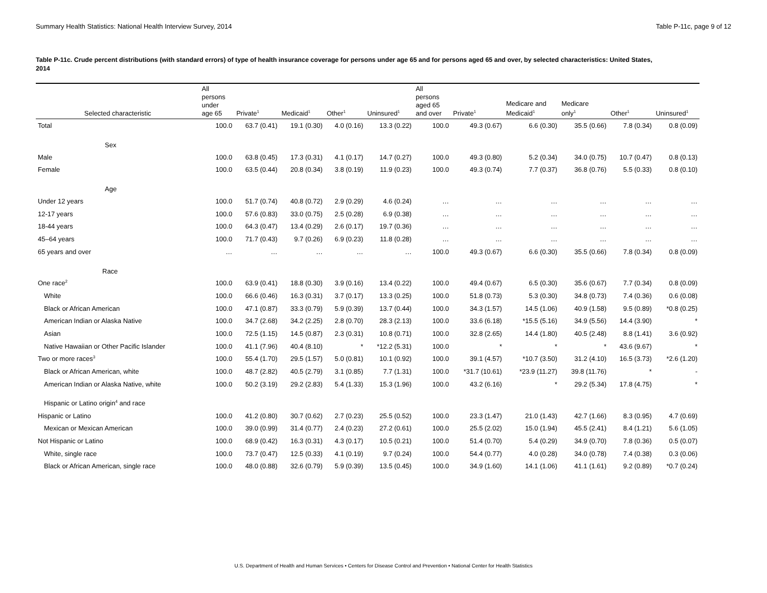Summary Health Statistics: National Health Interview Survey, 2014 Table P-11c, page 9 of 12
Table P-11c. Crude percent distributions (with standard errors) of type of health insurance coverage for persons under age 65 and for persons aged 65 and over, by selected characteristics: United States, 2014
| Selected characteristic | All persons under age 65 | Private<sup>1</sup> | Medicaid<sup>1</sup> | Other<sup>1</sup> | Uninsured<sup>1</sup> | All persons aged 65 and over | Private<sup>1</sup> | Medicare and Medicaid<sup>1</sup> | Medicare only<sup>1</sup> | Other<sup>1</sup> | Uninsured<sup>1</sup> |
| --- | --- | --- | --- | --- | --- | --- | --- | --- | --- | --- | --- |
| Total | 100.0 | 63.7 (0.41) | 19.1 (0.30) | 4.0 (0.16) | 13.3 (0.22) | 100.0 | 49.3 (0.67) | 6.6 (0.30) | 35.5 (0.66) | 7.8 (0.34) | 0.8 (0.09) |
| Sex | | | | | | | | | | | |
| Male | 100.0 | 63.8 (0.45) | 17.3 (0.31) | 4.1 (0.17) | 14.7 (0.27) | 100.0 | 49.3 (0.80) | 5.2 (0.34) | 34.0 (0.75) | 10.7 (0.47) | 0.8 (0.13) |
| Female | 100.0 | 63.5 (0.44) | 20.8 (0.34) | 3.8 (0.19) | 11.9 (0.23) | 100.0 | 49.3 (0.74) | 7.7 (0.37) | 36.8 (0.76) | 5.5 (0.33) | 0.8 (0.10) |
| Age | | | | | | | | | | | |
| Under 12 years | 100.0 | 51.7 (0.74) | 40.8 (0.72) | 2.9 (0.29) | 4.6 (0.24) | … | … | … | … | … | … |
| 12-17 years | 100.0 | 57.6 (0.83) | 33.0 (0.75) | 2.5 (0.28) | 6.9 (0.38) | … | … | … | … | … | … |
| 18-44 years | 100.0 | 64.3 (0.47) | 13.4 (0.29) | 2.6 (0.17) | 19.7 (0.36) | … | … | … | … | … | … |
| 45–64 years | 100.0 | 71.7 (0.43) | 9.7 (0.26) | 6.9 (0.23) | 11.8 (0.28) | … | … | … | … | … | … |
| 65 years and over | … | … | … | … | … | 100.0 | 49.3 (0.67) | 6.6 (0.30) | 35.5 (0.66) | 7.8 (0.34) | 0.8 (0.09) |
| Race | | | | | | | | | | | |
| One race<sup>2</sup> | 100.0 | 63.9 (0.41) | 18.8 (0.30) | 3.9 (0.16) | 13.4 (0.22) | 100.0 | 49.4 (0.67) | 6.5 (0.30) | 35.6 (0.67) | 7.7 (0.34) | 0.8 (0.09) |
| White | 100.0 | 66.6 (0.46) | 16.3 (0.31) | 3.7 (0.17) | 13.3 (0.25) | 100.0 | 51.8 (0.73) | 5.3 (0.30) | 34.8 (0.73) | 7.4 (0.36) | 0.6 (0.08) |
| Black or African American | 100.0 | 47.1 (0.87) | 33.3 (0.79) | 5.9 (0.39) | 13.7 (0.44) | 100.0 | 34.3 (1.57) | 14.5 (1.06) | 40.9 (1.58) | 9.5 (0.89) | *0.8 (0.25) |
| American Indian or Alaska Native | 100.0 | 34.7 (2.68) | 34.2 (2.25) | 2.8 (0.70) | 28.3 (2.13) | 100.0 | 33.6 (6.18) | *15.5 (5.16) | 34.9 (5.56) | 14.4 (3.90) | * |
| Asian | 100.0 | 72.5 (1.15) | 14.5 (0.87) | 2.3 (0.31) | 10.8 (0.71) | 100.0 | 32.8 (2.65) | 14.4 (1.80) | 40.5 (2.48) | 8.8 (1.41) | 3.6 (0.92) |
| Native Hawaiian or Other Pacific Islander | 100.0 | 41.1 (7.96) | 40.4 (8.10) | * | *12.2 (5.31) | 100.0 | * | * | * | 43.6 (9.67) | * |
| Two or more races<sup>3</sup> | 100.0 | 55.4 (1.70) | 29.5 (1.57) | 5.0 (0.81) | 10.1 (0.92) | 100.0 | 39.1 (4.57) | *10.7 (3.50) | 31.2 (4.10) | 16.5 (3.73) | *2.6 (1.20) |
| Black or African American, white | 100.0 | 48.7 (2.82) | 40.5 (2.79) | 3.1 (0.85) | 7.7 (1.31) | 100.0 | *31.7 (10.61) | *23.9 (11.27) | 39.8 (11.76) | * | - |
| American Indian or Alaska Native, white | 100.0 | 50.2 (3.19) | 29.2 (2.83) | 5.4 (1.33) | 15.3 (1.96) | 100.0 | 43.2 (6.16) | * | 29.2 (5.34) | 17.8 (4.75) | * |
| Hispanic or Latino origin<sup>4</sup> and race | | | | | | | | | | | |
| Hispanic or Latino | 100.0 | 41.2 (0.80) | 30.7 (0.62) | 2.7 (0.23) | 25.5 (0.52) | 100.0 | 23.3 (1.47) | 21.0 (1.43) | 42.7 (1.66) | 8.3 (0.95) | 4.7 (0.69) |
| Mexican or Mexican American | 100.0 | 39.0 (0.99) | 31.4 (0.77) | 2.4 (0.23) | 27.2 (0.61) | 100.0 | 25.5 (2.02) | 15.0 (1.94) | 45.5 (2.41) | 8.4 (1.21) | 5.6 (1.05) |
| Not Hispanic or Latino | 100.0 | 68.9 (0.42) | 16.3 (0.31) | 4.3 (0.17) | 10.5 (0.21) | 100.0 | 51.4 (0.70) | 5.4 (0.29) | 34.9 (0.70) | 7.8 (0.36) | 0.5 (0.07) |
| White, single race | 100.0 | 73.7 (0.47) | 12.5 (0.33) | 4.1 (0.19) | 9.7 (0.24) | 100.0 | 54.4 (0.77) | 4.0 (0.28) | 34.0 (0.78) | 7.4 (0.38) | 0.3 (0.06) |
| Black or African American, single race | 100.0 | 48.0 (0.88) | 32.6 (0.79) | 5.9 (0.39) | 13.5 (0.45) | 100.0 | 34.9 (1.60) | 14.1 (1.06) | 41.1 (1.61) | 9.2 (0.89) | *0.7 (0.24) |
U.S. Department of Health and Human Services • Centers for Disease Control and Prevention • National Center for Health Statistics